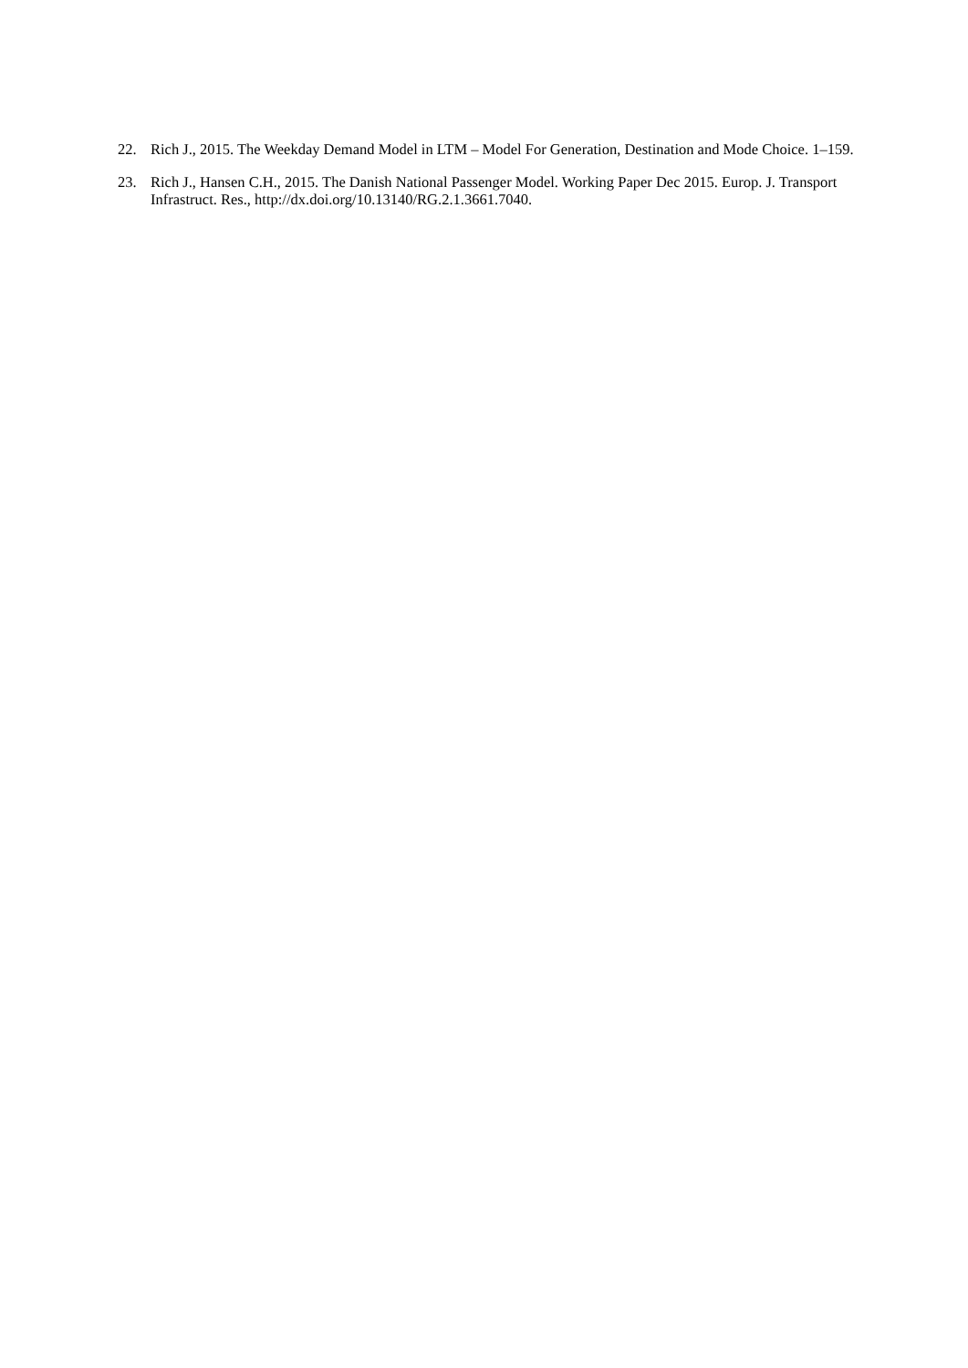22. Rich J., 2015. The Weekday Demand Model in LTM – Model For Generation, Destination and Mode Choice. 1–159.
23. Rich J., Hansen C.H., 2015. The Danish National Passenger Model. Working Paper Dec 2015. Europ. J. Transport Infrastruct. Res., http://dx.doi.org/10.13140/RG.2.1.3661.7040.